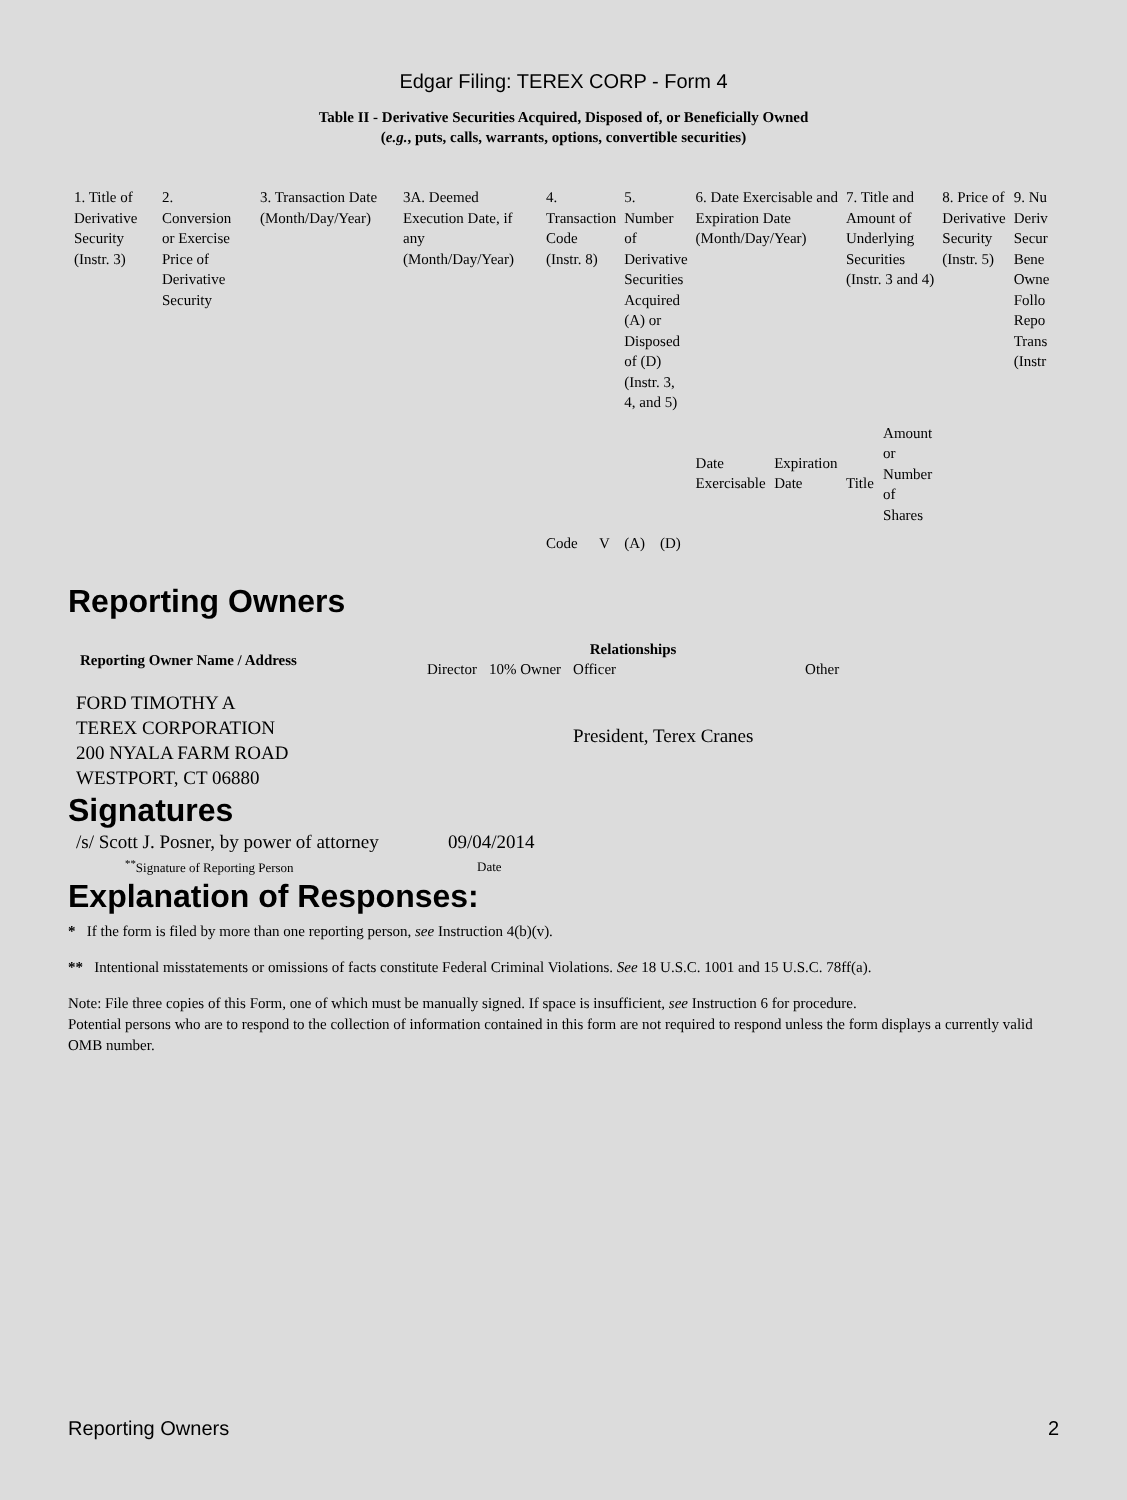Edgar Filing: TEREX CORP - Form 4
Table II - Derivative Securities Acquired, Disposed of, or Beneficially Owned
(e.g., puts, calls, warrants, options, convertible securities)
| 1. Title of Derivative Security (Instr. 3) | 2. Conversion or Exercise Price of Derivative Security | 3. Transaction Date (Month/Day/Year) | 3A. Deemed Execution Date, if any (Month/Day/Year) | 4. Transaction Code (Instr. 8) | | 5. Number of Derivative Securities Acquired (A) or Disposed of (D) (Instr. 3, 4, and 5) | | 6. Date Exercisable and Expiration Date (Month/Day/Year) | | 7. Title and Amount of Underlying Securities (Instr. 3 and 4) | | 8. Price of Derivative Security (Instr. 5) | 9. Nu Deriv Secur Bene Owne Follo Repo Trans (Instr |
| | | | | Code | V | (A) | (D) | Date Exercisable | Expiration Date | Title | Amount or Number of Shares | | |
Reporting Owners
| Reporting Owner Name / Address | Relationships | | | |
| --- | --- | --- | --- | --- |
| | Director | 10% Owner | Officer | Other |
| FORD TIMOTHY A TEREX CORPORATION 200 NYALA FARM ROAD WESTPORT, CT 06880 | | | President, Terex Cranes | |
Signatures
| /s/ Scott J. Posner, by power of attorney | 09/04/2014 |
| <sup>**</sup> Signature of Reporting Person | Date |
Explanation of Responses:
* If the form is filed by more than one reporting person, see Instruction 4(b)(v).
** Intentional misstatements or omissions of facts constitute Federal Criminal Violations. See 18 U.S.C. 1001 and 15 U.S.C. 78ff(a).
Note: File three copies of this Form, one of which must be manually signed. If space is insufficient, see Instruction 6 for procedure.
Potential persons who are to respond to the collection of information contained in this form are not required to respond unless the form displays a currently valid OMB number.
Reporting Owners 2